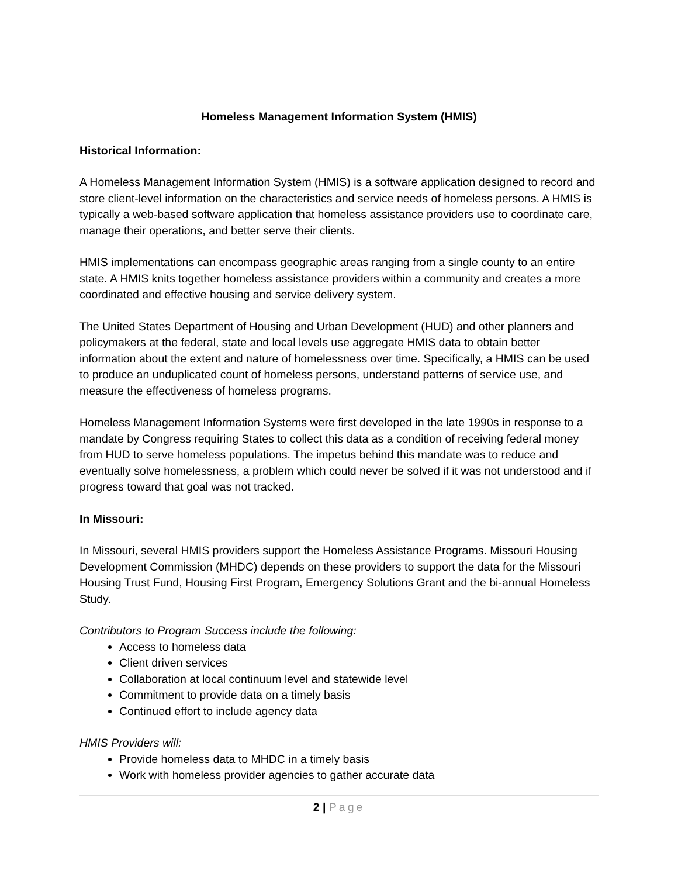Homeless Management Information System (HMIS)
Historical Information:
A Homeless Management Information System (HMIS) is a software application designed to record and store client-level information on the characteristics and service needs of homeless persons. A HMIS is typically a web-based software application that homeless assistance providers use to coordinate care, manage their operations, and better serve their clients.
HMIS implementations can encompass geographic areas ranging from a single county to an entire state. A HMIS knits together homeless assistance providers within a community and creates a more coordinated and effective housing and service delivery system.
The United States Department of Housing and Urban Development (HUD) and other planners and policymakers at the federal, state and local levels use aggregate HMIS data to obtain better information about the extent and nature of homelessness over time. Specifically, a HMIS can be used to produce an unduplicated count of homeless persons, understand patterns of service use, and measure the effectiveness of homeless programs.
Homeless Management Information Systems were first developed in the late 1990s in response to a mandate by Congress requiring States to collect this data as a condition of receiving federal money from HUD to serve homeless populations. The impetus behind this mandate was to reduce and eventually solve homelessness, a problem which could never be solved if it was not understood and if progress toward that goal was not tracked.
In Missouri:
In Missouri, several HMIS providers support the Homeless Assistance Programs. Missouri Housing Development Commission (MHDC) depends on these providers to support the data for the Missouri Housing Trust Fund, Housing First Program, Emergency Solutions Grant and the bi-annual Homeless Study.
Contributors to Program Success include the following:
Access to homeless data
Client driven services
Collaboration at local continuum level and statewide level
Commitment to provide data on a timely basis
Continued effort to include agency data
HMIS Providers will:
Provide homeless data to MHDC in a timely basis
Work with homeless provider agencies to gather accurate data
2 | Page